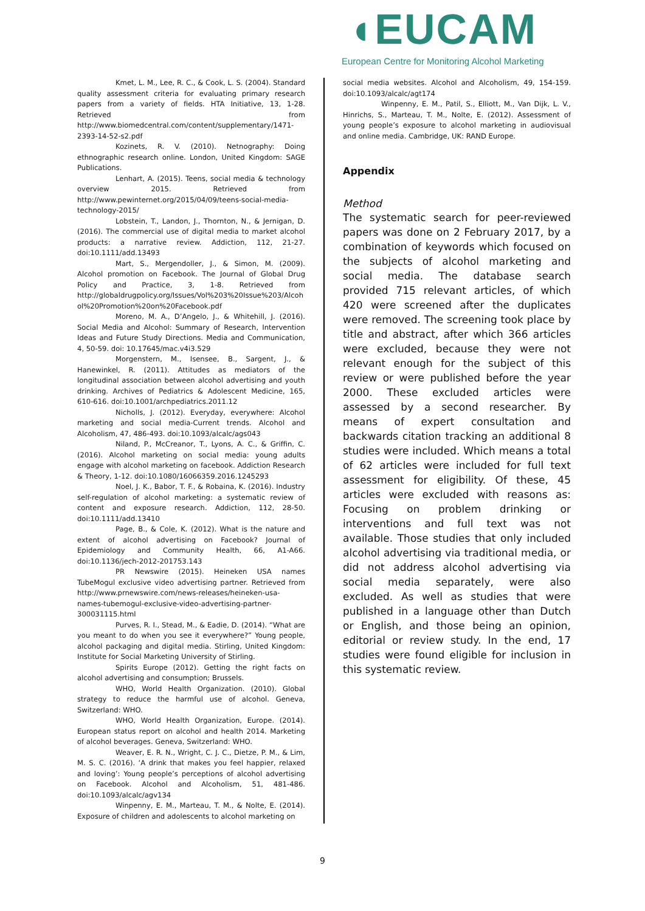◖EUCAM
European Centre for Monitoring Alcohol Marketing
Kmet, L. M., Lee, R. C., & Cook, L. S. (2004). Standard quality assessment criteria for evaluating primary research papers from a variety of fields. HTA Initiative, 13, 1-28. Retrieved from http://www.biomedcentral.com/content/supplementary/1471-2393-14-52-s2.pdf
Kozinets, R. V. (2010). Netnography: Doing ethnographic research online. London, United Kingdom: SAGE Publications.
Lenhart, A. (2015). Teens, social media & technology overview 2015. Retrieved from http://www.pewinternet.org/2015/04/09/teens-social-media-technology-2015/
Lobstein, T., Landon, J., Thornton, N., & Jernigan, D. (2016). The commercial use of digital media to market alcohol products: a narrative review. Addiction, 112, 21-27. doi:10.1111/add.13493
Mart, S., Mergendoller, J., & Simon, M. (2009). Alcohol promotion on Facebook. The Journal of Global Drug Policy and Practice, 3, 1-8. Retrieved from http://globaldrugpolicy.org/Issues/Vol%203%20Issue%203/Alcohol%20Promotion%20on%20Facebook.pdf
Moreno, M. A., D’Angelo, J., & Whitehill, J. (2016). Social Media and Alcohol: Summary of Research, Intervention Ideas and Future Study Directions. Media and Communication, 4, 50-59. doi: 10.17645/mac.v4i3.529
Morgenstern, M., Isensee, B., Sargent, J., & Hanewinkel, R. (2011). Attitudes as mediators of the longitudinal association between alcohol advertising and youth drinking. Archives of Pediatrics & Adolescent Medicine, 165, 610-616. doi:10.1001/archpediatrics.2011.12
Nicholls, J. (2012). Everyday, everywhere: Alcohol marketing and social media-Current trends. Alcohol and Alcoholism, 47, 486-493. doi:10.1093/alcalc/ags043
Niland, P., McCreanor, T., Lyons, A. C., & Griffin, C. (2016). Alcohol marketing on social media: young adults engage with alcohol marketing on facebook. Addiction Research & Theory, 1-12. doi:10.1080/16066359.2016.1245293
Noel, J. K., Babor, T. F., & Robaina, K. (2016). Industry self-regulation of alcohol marketing: a systematic review of content and exposure research. Addiction, 112, 28-50. doi:10.1111/add.13410
Page, B., & Cole, K. (2012). What is the nature and extent of alcohol advertising on Facebook? Journal of Epidemiology and Community Health, 66, A1-A66. doi:10.1136/jech-2012-201753.143
PR Newswire (2015). Heineken USA names TubeMogul exclusive video advertising partner. Retrieved from http://www.prnewswire.com/news-releases/heineken-usa-names-tubemogul-exclusive-video-advertising-partner-300031115.html
Purves, R. I., Stead, M., & Eadie, D. (2014). “What are you meant to do when you see it everywhere?” Young people, alcohol packaging and digital media. Stirling, United Kingdom: Institute for Social Marketing University of Stirling.
Spirits Europe (2012). Getting the right facts on alcohol advertising and consumption; Brussels.
WHO, World Health Organization. (2010). Global strategy to reduce the harmful use of alcohol. Geneva, Switzerland: WHO.
WHO, World Health Organization, Europe. (2014). European status report on alcohol and health 2014. Marketing of alcohol beverages. Geneva, Switzerland: WHO.
Weaver, E. R. N., Wright, C. J. C., Dietze, P. M., & Lim, M. S. C. (2016). ‘A drink that makes you feel happier, relaxed and loving’: Young people’s perceptions of alcohol advertising on Facebook. Alcohol and Alcoholism, 51, 481-486. doi:10.1093/alcalc/agv134
Winpenny, E. M., Marteau, T. M., & Nolte, E. (2014). Exposure of children and adolescents to alcohol marketing on
social media websites. Alcohol and Alcoholism, 49, 154-159. doi:10.1093/alcalc/agt174
Winpenny, E. M., Patil, S., Elliott, M., Van Dijk, L. V., Hinrichs, S., Marteau, T. M., Nolte, E. (2012). Assessment of young people’s exposure to alcohol marketing in audiovisual and online media. Cambridge, UK: RAND Europe.
Appendix
Method
The systematic search for peer-reviewed papers was done on 2 February 2017, by a combination of keywords which focused on the subjects of alcohol marketing and social media. The database search provided 715 relevant articles, of which 420 were screened after the duplicates were removed. The screening took place by title and abstract, after which 366 articles were excluded, because they were not relevant enough for the subject of this review or were published before the year 2000. These excluded articles were assessed by a second researcher. By means of expert consultation and backwards citation tracking an additional 8 studies were included. Which means a total of 62 articles were included for full text assessment for eligibility. Of these, 45 articles were excluded with reasons as: Focusing on problem drinking or interventions and full text was not available. Those studies that only included alcohol advertising via traditional media, or did not address alcohol advertising via social media separately, were also excluded. As well as studies that were published in a language other than Dutch or English, and those being an opinion, editorial or review study. In the end, 17 studies were found eligible for inclusion in this systematic review.
9